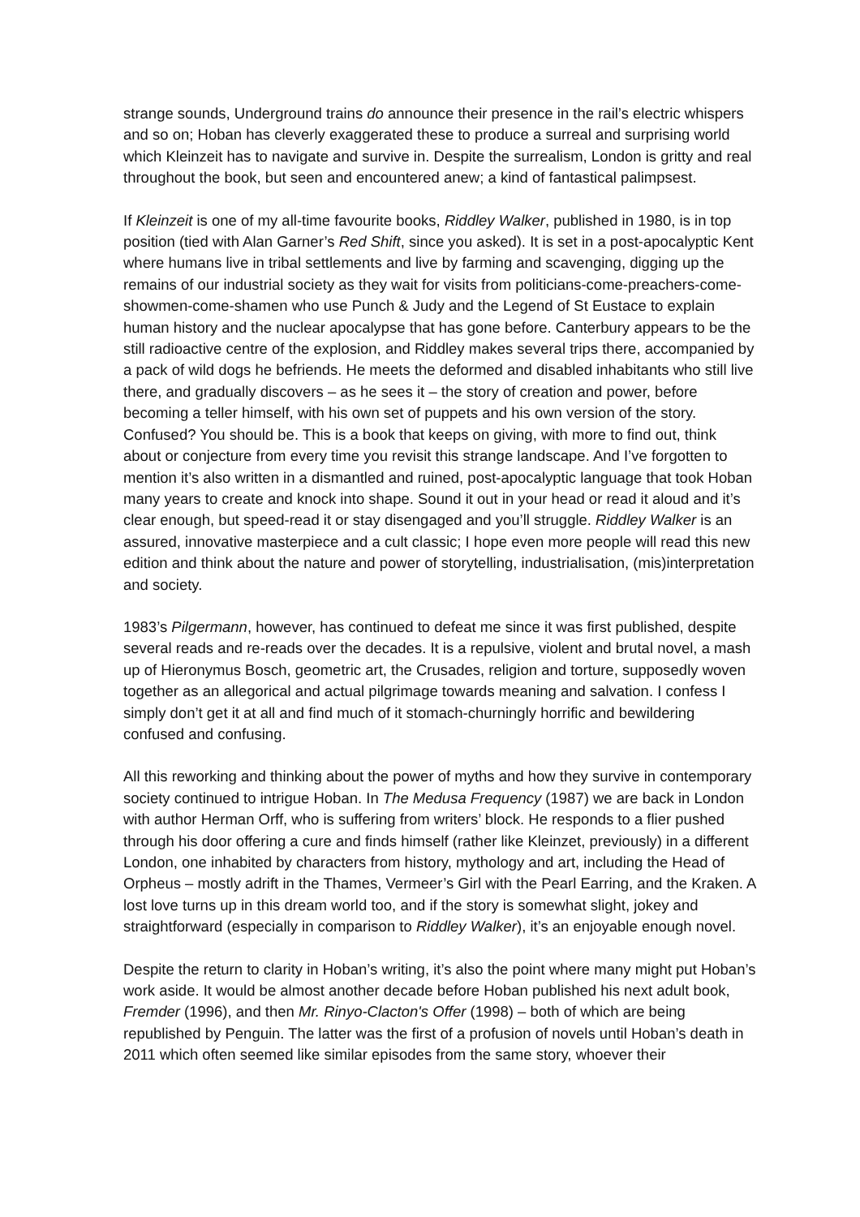strange sounds, Underground trains do announce their presence in the rail’s electric whispers and so on; Hoban has cleverly exaggerated these to produce a surreal and surprising world which Kleinzeit has to navigate and survive in. Despite the surrealism, London is gritty and real throughout the book, but seen and encountered anew; a kind of fantastical palimpsest.
If Kleinzeit is one of my all-time favourite books, Riddley Walker, published in 1980, is in top position (tied with Alan Garner’s Red Shift, since you asked). It is set in a post-apocalyptic Kent where humans live in tribal settlements and live by farming and scavenging, digging up the remains of our industrial society as they wait for visits from politicians-come-preachers-come-showmen-come-shamen who use Punch & Judy and the Legend of St Eustace to explain human history and the nuclear apocalypse that has gone before. Canterbury appears to be the still radioactive centre of the explosion, and Riddley makes several trips there, accompanied by a pack of wild dogs he befriends. He meets the deformed and disabled inhabitants who still live there, and gradually discovers – as he sees it – the story of creation and power, before becoming a teller himself, with his own set of puppets and his own version of the story. Confused? You should be. This is a book that keeps on giving, with more to find out, think about or conjecture from every time you revisit this strange landscape. And I’ve forgotten to mention it’s also written in a dismantled and ruined, post-apocalyptic language that took Hoban many years to create and knock into shape. Sound it out in your head or read it aloud and it’s clear enough, but speed-read it or stay disengaged and you’ll struggle. Riddley Walker is an assured, innovative masterpiece and a cult classic; I hope even more people will read this new edition and think about the nature and power of storytelling, industrialisation, (mis)interpretation and society.
1983’s Pilgermann, however, has continued to defeat me since it was first published, despite several reads and re-reads over the decades. It is a repulsive, violent and brutal novel, a mash up of Hieronymus Bosch, geometric art, the Crusades, religion and torture, supposedly woven together as an allegorical and actual pilgrimage towards meaning and salvation. I confess I simply don’t get it at all and find much of it stomach-churningly horrific and bewildering confused and confusing.
All this reworking and thinking about the power of myths and how they survive in contemporary society continued to intrigue Hoban. In The Medusa Frequency (1987) we are back in London with author Herman Orff, who is suffering from writers’ block. He responds to a flier pushed through his door offering a cure and finds himself (rather like Kleinzet, previously) in a different London, one inhabited by characters from history, mythology and art, including the Head of Orpheus – mostly adrift in the Thames, Vermeer’s Girl with the Pearl Earring, and the Kraken. A lost love turns up in this dream world too, and if the story is somewhat slight, jokey and straightforward (especially in comparison to Riddley Walker), it’s an enjoyable enough novel.
Despite the return to clarity in Hoban’s writing, it’s also the point where many might put Hoban’s work aside. It would be almost another decade before Hoban published his next adult book, Fremder (1996), and then Mr. Rinyo-Clacton's Offer (1998) – both of which are being republished by Penguin. The latter was the first of a profusion of novels until Hoban’s death in 2011 which often seemed like similar episodes from the same story, whoever their